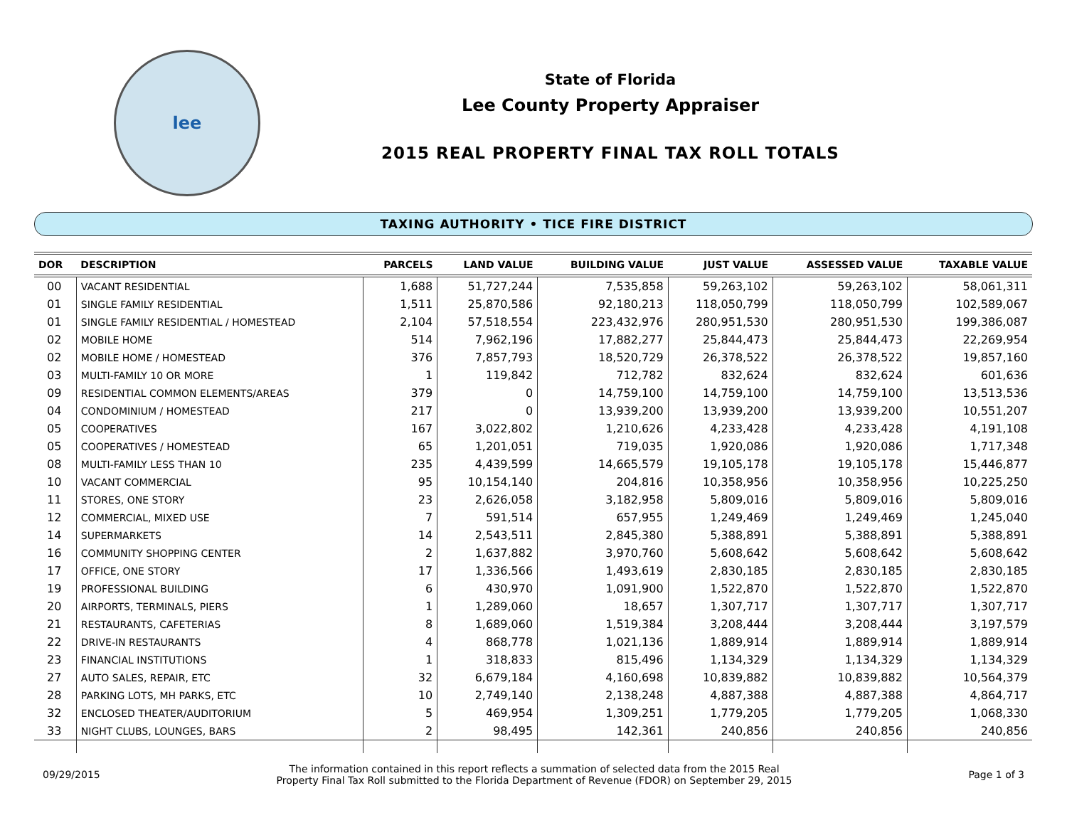lee
State of Florida
Lee County Property Appraiser
2015 REAL PROPERTY FINAL TAX ROLL TOTALS
TAXING AUTHORITY • TICE FIRE DISTRICT
| DOR | DESCRIPTION | PARCELS | LAND VALUE | BUILDING VALUE | JUST VALUE | ASSESSED VALUE | TAXABLE VALUE |
| --- | --- | --- | --- | --- | --- | --- | --- |
| 00 | VACANT RESIDENTIAL | 1,688 | 51,727,244 | 7,535,858 | 59,263,102 | 59,263,102 | 58,061,311 |
| 01 | SINGLE FAMILY RESIDENTIAL | 1,511 | 25,870,586 | 92,180,213 | 118,050,799 | 118,050,799 | 102,589,067 |
| 01 | SINGLE FAMILY RESIDENTIAL / HOMESTEAD | 2,104 | 57,518,554 | 223,432,976 | 280,951,530 | 280,951,530 | 199,386,087 |
| 02 | MOBILE HOME | 514 | 7,962,196 | 17,882,277 | 25,844,473 | 25,844,473 | 22,269,954 |
| 02 | MOBILE HOME / HOMESTEAD | 376 | 7,857,793 | 18,520,729 | 26,378,522 | 26,378,522 | 19,857,160 |
| 03 | MULTI-FAMILY 10 OR MORE | 1 | 119,842 | 712,782 | 832,624 | 832,624 | 601,636 |
| 09 | RESIDENTIAL COMMON ELEMENTS/AREAS | 379 | 0 | 14,759,100 | 14,759,100 | 14,759,100 | 13,513,536 |
| 04 | CONDOMINIUM / HOMESTEAD | 217 | 0 | 13,939,200 | 13,939,200 | 13,939,200 | 10,551,207 |
| 05 | COOPERATIVES | 167 | 3,022,802 | 1,210,626 | 4,233,428 | 4,233,428 | 4,191,108 |
| 05 | COOPERATIVES / HOMESTEAD | 65 | 1,201,051 | 719,035 | 1,920,086 | 1,920,086 | 1,717,348 |
| 08 | MULTI-FAMILY LESS THAN 10 | 235 | 4,439,599 | 14,665,579 | 19,105,178 | 19,105,178 | 15,446,877 |
| 10 | VACANT COMMERCIAL | 95 | 10,154,140 | 204,816 | 10,358,956 | 10,358,956 | 10,225,250 |
| 11 | STORES, ONE STORY | 23 | 2,626,058 | 3,182,958 | 5,809,016 | 5,809,016 | 5,809,016 |
| 12 | COMMERCIAL, MIXED USE | 7 | 591,514 | 657,955 | 1,249,469 | 1,249,469 | 1,245,040 |
| 14 | SUPERMARKETS | 14 | 2,543,511 | 2,845,380 | 5,388,891 | 5,388,891 | 5,388,891 |
| 16 | COMMUNITY SHOPPING CENTER | 2 | 1,637,882 | 3,970,760 | 5,608,642 | 5,608,642 | 5,608,642 |
| 17 | OFFICE, ONE STORY | 17 | 1,336,566 | 1,493,619 | 2,830,185 | 2,830,185 | 2,830,185 |
| 19 | PROFESSIONAL BUILDING | 6 | 430,970 | 1,091,900 | 1,522,870 | 1,522,870 | 1,522,870 |
| 20 | AIRPORTS, TERMINALS, PIERS | 1 | 1,289,060 | 18,657 | 1,307,717 | 1,307,717 | 1,307,717 |
| 21 | RESTAURANTS, CAFETERIAS | 8 | 1,689,060 | 1,519,384 | 3,208,444 | 3,208,444 | 3,197,579 |
| 22 | DRIVE-IN RESTAURANTS | 4 | 868,778 | 1,021,136 | 1,889,914 | 1,889,914 | 1,889,914 |
| 23 | FINANCIAL INSTITUTIONS | 1 | 318,833 | 815,496 | 1,134,329 | 1,134,329 | 1,134,329 |
| 27 | AUTO SALES, REPAIR, ETC | 32 | 6,679,184 | 4,160,698 | 10,839,882 | 10,839,882 | 10,564,379 |
| 28 | PARKING LOTS, MH PARKS, ETC | 10 | 2,749,140 | 2,138,248 | 4,887,388 | 4,887,388 | 4,864,717 |
| 32 | ENCLOSED THEATER/AUDITORIUM | 5 | 469,954 | 1,309,251 | 1,779,205 | 1,779,205 | 1,068,330 |
| 33 | NIGHT CLUBS, LOUNGES, BARS | 2 | 98,495 | 142,361 | 240,856 | 240,856 | 240,856 |
09/29/2015
The information contained in this report reflects a summation of selected data from the 2015 Real
Property Final Tax Roll submitted to the Florida Department of Revenue (FDOR) on September 29, 2015
Page 1 of 3